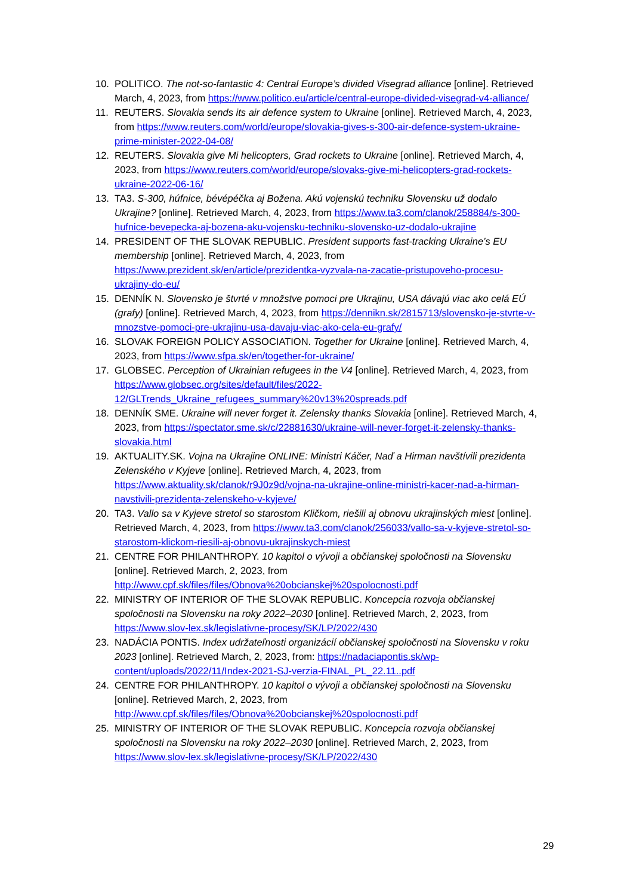10. POLITICO. The not-so-fantastic 4: Central Europe’s divided Visegrad alliance [online]. Retrieved March, 4, 2023, from https://www.politico.eu/article/central-europe-divided-visegrad-v4-alliance/
11. REUTERS. Slovakia sends its air defence system to Ukraine [online]. Retrieved March, 4, 2023, from https://www.reuters.com/world/europe/slovakia-gives-s-300-air-defence-system-ukraine-prime-minister-2022-04-08/
12. REUTERS. Slovakia give Mi helicopters, Grad rockets to Ukraine [online]. Retrieved March, 4, 2023, from https://www.reuters.com/world/europe/slovaks-give-mi-helicopters-grad-rockets-ukraine-2022-06-16/
13. TA3. S-300, húfnice, bévépéčka aj Božena. Akú vojenskú techniku Slovensku už dodalo Ukrajine? [online]. Retrieved March, 4, 2023, from https://www.ta3.com/clanok/258884/s-300-hufnice-bevepecka-aj-bozena-aku-vojensku-techniku-slovensko-uz-dodalo-ukrajine
14. PRESIDENT OF THE SLOVAK REPUBLIC. President supports fast-tracking Ukraine’s EU membership [online]. Retrieved March, 4, 2023, from https://www.prezident.sk/en/article/prezidentka-vyzvala-na-zacatie-pristupoveho-procesu-ukrajiny-do-eu/
15. DENNÍK N. Slovensko je štvrté v množstve pomoci pre Ukrajinu, USA dávajú viac ako celá EÚ (grafy) [online]. Retrieved March, 4, 2023, from https://dennikn.sk/2815713/slovensko-je-stvrte-v-mnozstve-pomoci-pre-ukrajinu-usa-davaju-viac-ako-cela-eu-grafy/
16. SLOVAK FOREIGN POLICY ASSOCIATION. Together for Ukraine [online]. Retrieved March, 4, 2023, from https://www.sfpa.sk/en/together-for-ukraine/
17. GLOBSEC. Perception of Ukrainian refugees in the V4 [online]. Retrieved March, 4, 2023, from https://www.globsec.org/sites/default/files/2022-12/GLTrends_Ukraine_refugees_summary%20v13%20spreads.pdf
18. DENNÍK SME. Ukraine will never forget it. Zelensky thanks Slovakia [online]. Retrieved March, 4, 2023, from https://spectator.sme.sk/c/22881630/ukraine-will-never-forget-it-zelensky-thanks-slovakia.html
19. AKTUALITY.SK. Vojna na Ukrajine ONLINE: Ministri Káčer, Naď a Hirman navštívili prezidenta Zelenského v Kyjeve [online]. Retrieved March, 4, 2023, from https://www.aktuality.sk/clanok/r9J0z9d/vojna-na-ukrajine-online-ministri-kacer-nad-a-hirman-navstivili-prezidenta-zelenskeho-v-kyjeve/
20. TA3. Vallo sa v Kyjeve stretol so starostom Kličkom, riešili aj obnovu ukrajinských miest [online]. Retrieved March, 4, 2023, from https://www.ta3.com/clanok/256033/vallo-sa-v-kyjeve-stretol-so-starostom-klickom-riesili-aj-obnovu-ukrajinskych-miest
21. CENTRE FOR PHILANTHROPY. 10 kapitol o vývoji a občianskej spoločnosti na Slovensku [online]. Retrieved March, 2, 2023, from http://www.cpf.sk/files/files/Obnova%20obcianskej%20spolocnosti.pdf
22. MINISTRY OF INTERIOR OF THE SLOVAK REPUBLIC. Koncepcia rozvoja občianskej spoločnosti na Slovensku na roky 2022–2030 [online]. Retrieved March, 2, 2023, from https://www.slov-lex.sk/legislativne-procesy/SK/LP/2022/430
23. NADÁCIA PONTIS. Index udržateľnosti organizácií občianskej spoločnosti na Slovensku v roku 2023 [online]. Retrieved March, 2, 2023, from: https://nadaciapontis.sk/wp-content/uploads/2022/11/Index-2021-SJ-verzia-FINAL_PL_22.11..pdf
24. CENTRE FOR PHILANTHROPY. 10 kapitol o vývoji a občianskej spoločnosti na Slovensku [online]. Retrieved March, 2, 2023, from http://www.cpf.sk/files/files/Obnova%20obcianskej%20spolocnosti.pdf
25. MINISTRY OF INTERIOR OF THE SLOVAK REPUBLIC. Koncepcia rozvoja občianskej spoločnosti na Slovensku na roky 2022–2030 [online]. Retrieved March, 2, 2023, from https://www.slov-lex.sk/legislativne-procesy/SK/LP/2022/430
29